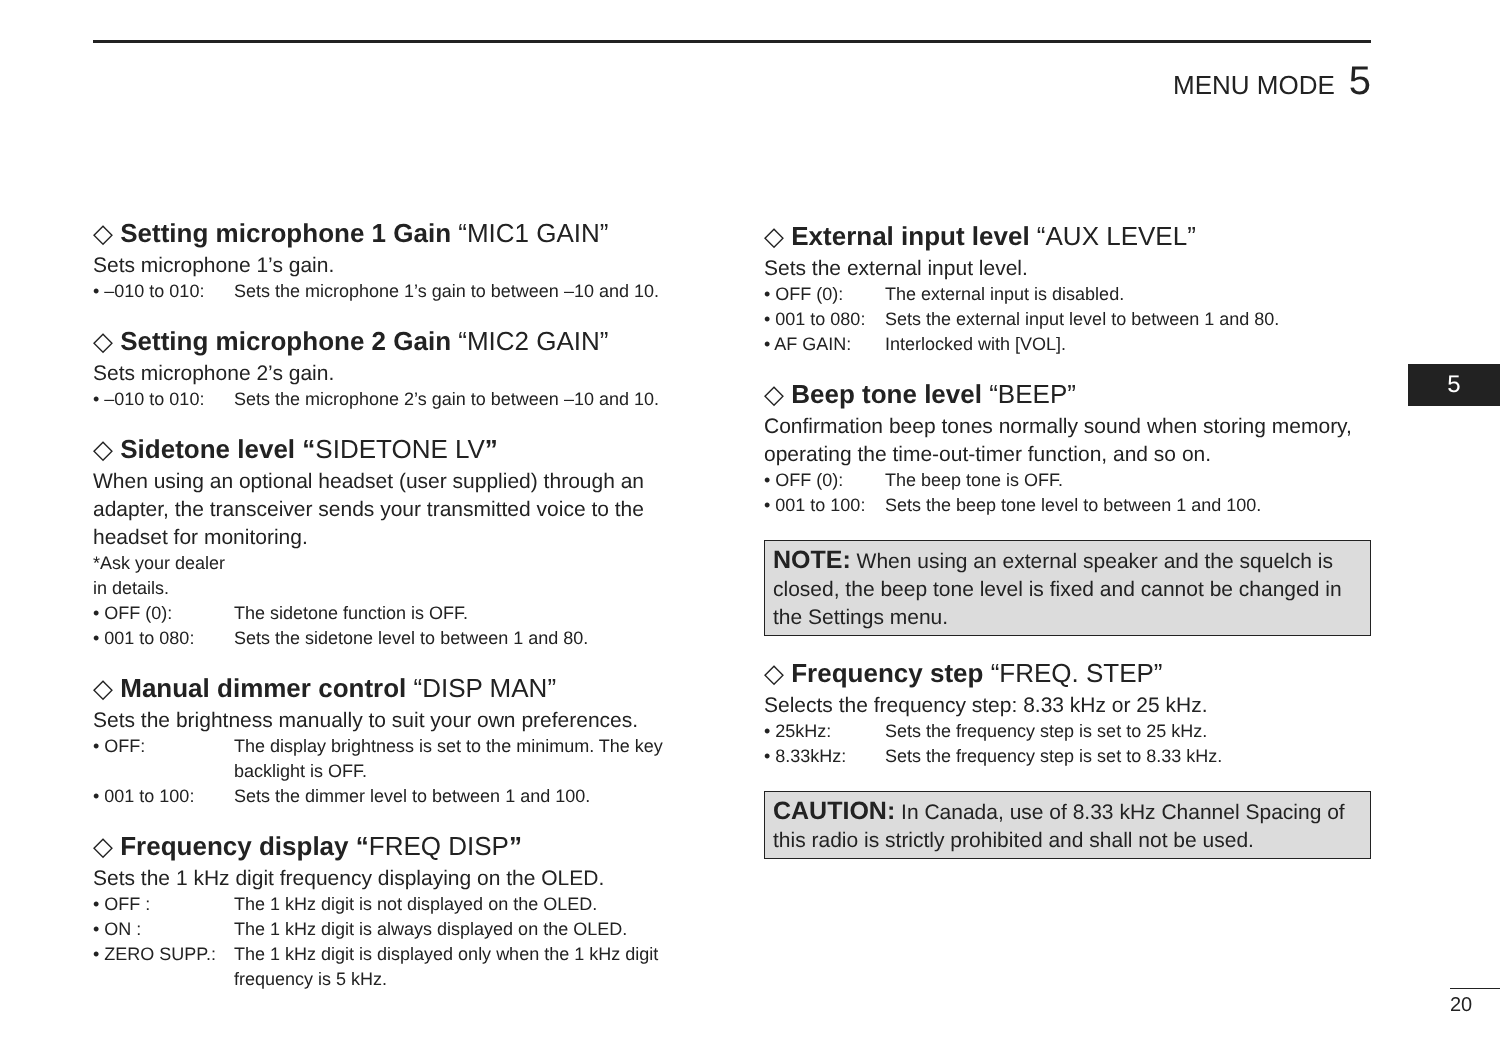MENU MODE 5
◇ Setting microphone 1 Gain “MIC1 GAIN”
Sets microphone 1’s gain.
• –010 to 010: Sets the microphone 1’s gain to between –10 and 10.
◇ Setting microphone 2 Gain “MIC2 GAIN”
Sets microphone 2’s gain.
• –010 to 010: Sets the microphone 2’s gain to between –10 and 10.
◇ Sidetone level “SIDETONE LV”
When using an optional headset (user supplied) through an adapter, the transceiver sends your transmitted voice to the headset for monitoring.
*Ask your dealer in details.
• OFF (0): The sidetone function is OFF.
• 001 to 080: Sets the sidetone level to between 1 and 80.
◇ Manual dimmer control “DISP MAN”
Sets the brightness manually to suit your own preferences.
• OFF: The display brightness is set to the minimum. The key backlight is OFF.
• 001 to 100: Sets the dimmer level to between 1 and 100.
◇ Frequency display “FREQ DISP”
Sets the 1 kHz digit frequency displaying on the OLED.
• OFF : The 1 kHz digit is not displayed on the OLED.
• ON : The 1 kHz digit is always displayed on the OLED.
• ZERO SUPP.: The 1 kHz digit is displayed only when the 1 kHz digit frequency is 5 kHz.
◇ External input level “AUX LEVEL”
Sets the external input level.
• OFF (0): The external input is disabled.
• 001 to 080: Sets the external input level to between 1 and 80.
• AF GAIN: Interlocked with [VOL].
◇ Beep tone level “BEEP”
Confirmation beep tones normally sound when storing memory, operating the time-out-timer function, and so on.
• OFF (0): The beep tone is OFF.
• 001 to 100: Sets the beep tone level to between 1 and 100.
NOTE: When using an external speaker and the squelch is closed, the beep tone level is fixed and cannot be changed in the Settings menu.
◇ Frequency step “FREQ. STEP”
Selects the frequency step: 8.33 kHz or 25 kHz.
• 25kHz: Sets the frequency step is set to 25 kHz.
• 8.33kHz: Sets the frequency step is set to 8.33 kHz.
CAUTION: In Canada, use of 8.33 kHz Channel Spacing of this radio is strictly prohibited and shall not be used.
5
20